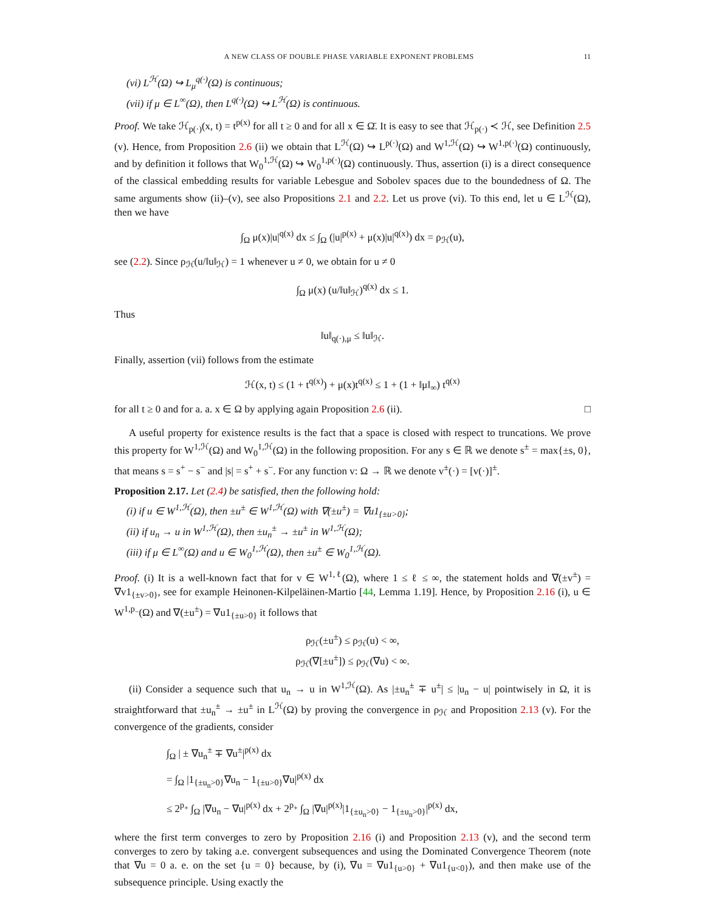A NEW CLASS OF DOUBLE PHASE VARIABLE EXPONENT PROBLEMS 11
(vi) L<sup>ℋ</sup>(Ω) ↪ L<sub>μ</sub><sup>q(·)</sup>(Ω) is continuous;
(vii) if μ ∈ L<sup>∞</sup>(Ω), then L<sup>q(·)</sup>(Ω) ↪ L<sup>ℋ</sup>(Ω) is continuous.
Proof. We take ℋ<sub>p(·)</sub>(x, t) = t<sup>p(x)</sup> for all t ≥ 0 and for all x ∈ Ω̄. It is easy to see that ℋ<sub>p(·)</sub> ≺ ℋ, see Definition 2.5 (v). Hence, from Proposition 2.6 (ii) we obtain that L<sup>ℋ</sup>(Ω) ↪ L<sup>p(·)</sup>(Ω) and W<sup>1,ℋ</sup>(Ω) ↪ W<sup>1,p(·)</sup>(Ω) continuously, and by definition it follows that W<sub>0</sub><sup>1,ℋ</sup>(Ω) ↪ W<sub>0</sub><sup>1,p(·)</sup>(Ω) continuously. Thus, assertion (i) is a direct consequence of the classical embedding results for variable Lebesgue and Sobolev spaces due to the boundedness of Ω. The same arguments show (ii)–(v), see also Propositions 2.1 and 2.2. Let us prove (vi). To this end, let u ∈ L<sup>ℋ</sup>(Ω), then we have
∫<sub>Ω</sub> μ(x)|u|<sup>q(x)</sup> dx ≤ ∫<sub>Ω</sub> (|u|<sup>p(x)</sup> + μ(x)|u|<sup>q(x)</sup>) dx = ρ<sub>ℋ</sub>(u),
see (2.2). Since ρ<sub>ℋ</sub>(u/‖u‖<sub>ℋ</sub>) = 1 whenever u ≠ 0, we obtain for u ≠ 0
∫<sub>Ω</sub> μ(x) (u/‖u‖<sub>ℋ</sub>)<sup>q(x)</sup> dx ≤ 1.
Thus
‖u‖<sub>q(·),μ</sub> ≤ ‖u‖<sub>ℋ</sub>.
Finally, assertion (vii) follows from the estimate
ℋ(x, t) ≤ (1 + t<sup>q(x)</sup>) + μ(x)t<sup>q(x)</sup> ≤ 1 + (1 + ‖μ‖<sub>∞</sub>) t<sup>q(x)</sup>
for all t ≥ 0 and for a. a. x ∈ Ω by applying again Proposition 2.6 (ii). □
A useful property for existence results is the fact that a space is closed with respect to truncations. We prove this property for W<sup>1,ℋ</sup>(Ω) and W<sub>0</sub><sup>1,ℋ</sup>(Ω) in the following proposition. For any s ∈ ℝ we denote s<sup>±</sup> = max{±s, 0}, that means s = s<sup>+</sup> − s<sup>−</sup> and |s| = s<sup>+</sup> + s<sup>−</sup>. For any function v: Ω → ℝ we denote v<sup>±</sup>(·) = [v(·)]<sup>±</sup>.
Proposition 2.17. Let (2.4) be satisfied, then the following hold:
(i) if u ∈ W<sup>1,ℋ</sup>(Ω), then ±u<sup>±</sup> ∈ W<sup>1,ℋ</sup>(Ω) with ∇(±u<sup>±</sup>) = ∇u1<sub>{±u>0}</sub>;
(ii) if u<sub>n</sub> → u in W<sup>1,ℋ</sup>(Ω), then ±u<sub>n</sub><sup>±</sup> → ±u<sup>±</sup> in W<sup>1,ℋ</sup>(Ω);
(iii) if μ ∈ L<sup>∞</sup>(Ω) and u ∈ W<sub>0</sub><sup>1,ℋ</sup>(Ω), then ±u<sup>±</sup> ∈ W<sub>0</sub><sup>1,ℋ</sup>(Ω).
Proof. (i) It is a well-known fact that for v ∈ W<sup>1,ℓ</sup>(Ω), where 1 ≤ ℓ ≤ ∞, the statement holds and ∇(±v<sup>±</sup>) = ∇v1<sub>{±v>0}</sub>, see for example Heinonen-Kilpeläinen-Martio [44, Lemma 1.19]. Hence, by Proposition 2.16 (i), u ∈ W<sup>1,p<sub>−</sub></sup>(Ω) and ∇(±u<sup>±</sup>) = ∇u1<sub>{±u>0}</sub> it follows that
ρ<sub>ℋ</sub>(±u<sup>±</sup>) ≤ ρ<sub>ℋ</sub>(u) < ∞,
ρ<sub>ℋ</sub>(∇[±u<sup>±</sup>]) ≤ ρ<sub>ℋ</sub>(∇u) < ∞.
(ii) Consider a sequence such that u<sub>n</sub> → u in W<sup>1,ℋ</sup>(Ω). As |±u<sub>n</sub><sup>±</sup> ∓ u<sup>±</sup>| ≤ |u<sub>n</sub> − u| pointwisely in Ω, it is straightforward that ±u<sub>n</sub><sup>±</sup> → ±u<sup>±</sup> in L<sup>ℋ</sup>(Ω) by proving the convergence in ρ<sub>ℋ</sub> and Proposition 2.13 (v). For the convergence of the gradients, consider
∫<sub>Ω</sub> | ± ∇u<sub>n</sub><sup>±</sup> ∓ ∇u<sup>±</sup>|<sup>p(x)</sup> dx
= ∫<sub>Ω</sub> |1<sub>{±u<sub>n</sub>>0}</sub>∇u<sub>n</sub> − 1<sub>{±u>0}</sub>∇u|<sup>p(x)</sup> dx
≤ 2<sup>p<sub>+</sub></sup> ∫<sub>Ω</sub> |∇u<sub>n</sub> − ∇u|<sup>p(x)</sup> dx + 2<sup>p<sub>+</sub></sup> ∫<sub>Ω</sub> |∇u|<sup>p(x)</sup>|1<sub>{±u<sub>n</sub>>0}</sub> − 1<sub>{±u<sub>n</sub>>0}</sub>|<sup>p(x)</sup> dx,
where the first term converges to zero by Proposition 2.16 (i) and Proposition 2.13 (v), and the second term converges to zero by taking a.e. convergent subsequences and using the Dominated Convergence Theorem (note that ∇u = 0 a. e. on the set {u = 0} because, by (i), ∇u = ∇u1<sub>{u>0}</sub> + ∇u1<sub>{u<0}</sub>), and then make use of the subsequence principle. Using exactly the